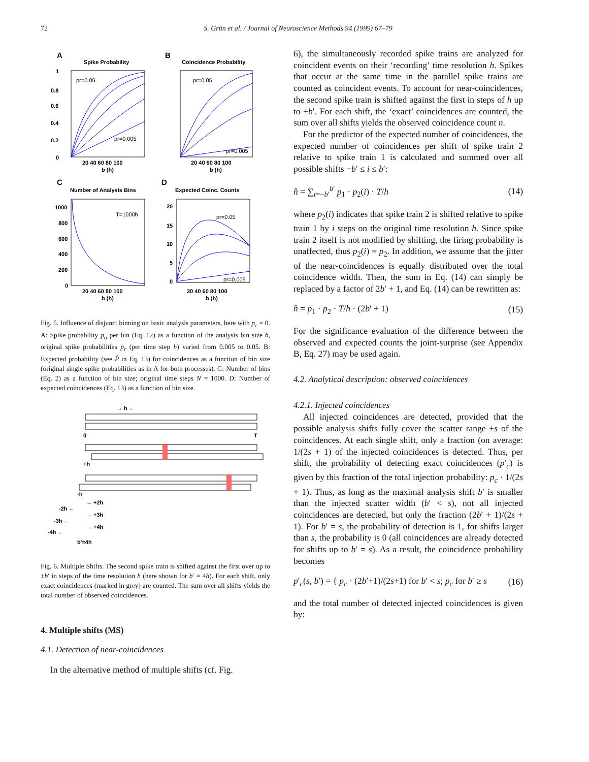72 S. Grün et al. / Journal of Neuroscience Methods 94 (1999) 67–79
A
Spike Probability
B
Coincidence Probability
pr=0.05
pr=0.005
pr=0.05
pr=0.005
20 40 60 80 100
b (h)
20 40 60 80 100
b (h)
1
0.8
0.6
0.4
0.2
0
C
Number of Analysis Bins
D
Expected Coinc. Counts
T=1000h
pr=0.05
pr=0.005
1000
800
600
400
200
0
20
15
10
5
0
20 40 60 80 100
b (h)
20 40 60 80 100
b (h)
Fig. 5. Influence of disjunct binning on basic analysis parameters, here with p<sub>c</sub> = 0. A: Spike probability p<sub>o</sub> per bin (Eq. 12) as a function of the analysis bin size b, original spike probabilities p<sub>r</sub> (per time step h) varied from 0.005 to 0.05. B: Expected probability (see P̂ in Eq. 13) for coincidences as a function of bin size (original single spike probabilities as in A for both processes). C: Number of bins (Eq. 2) as a function of bin size; original time steps N = 1000. D: Number of expected coincidences (Eq. 13) as a function of bin size.
→ h ←
0
T
+h
-h
→ +2h
-2h ←
→ +3h
-3h ←
→ +4h
-4h ←
b'=4h
Fig. 6. Multiple Shifts. The second spike train is shifted against the first over up to ±b′ in steps of the time resolution h (here shown for b′ = 4h). For each shift, only exact coincidences (marked in grey) are counted. The sum over all shifts yields the total number of observed coincidences.
4. Multiple shifts (MS)
4.1. Detection of near-coincidences
In the alternative method of multiple shifts (cf. Fig.
6), the simultaneously recorded spike trains are analyzed for coincident events on their ‘recording’ time resolution h. Spikes that occur at the same time in the parallel spike trains are counted as coincident events. To account for near-coincidences, the second spike train is shifted against the first in steps of h up to ±b′. For each shift, the ‘exact’ coincidences are counted, the sum over all shifts yields the observed coincidence count n.
For the predictor of the expected number of coincidences, the expected number of coincidences per shift of spike train 2 relative to spike train 1 is calculated and summed over all possible shifts −b′ ≤ i ≤ b′:
n̂ = ∑<sub>i=−b′</sub><sup>b′</sup> p<sub>1</sub> · p<sub>2</sub>(i) · T/h (14)
where p<sub>2</sub>(i) indicates that spike train 2 is shifted relative to spike train 1 by i steps on the original time resolution h. Since spike train 2 itself is not modified by shifting, the firing probability is unaffected, thus p<sub>2</sub>(i) = p<sub>2</sub>. In addition, we assume that the jitter of the near-coincidences is equally distributed over the total coincidence width. Then, the sum in Eq. (14) can simply be replaced by a factor of 2b′ + 1, and Eq. (14) can be rewritten as:
n̂ = p<sub>1</sub> · p<sub>2</sub> · T/h · (2b′ + 1) (15)
For the significance evaluation of the difference between the observed and expected counts the joint-surprise (see Appendix B, Eq. 27) may be used again.
4.2. Analytical description: observed coincidences
4.2.1. Injected coincidences
All injected coincidences are detected, provided that the possible analysis shifts fully cover the scatter range ±s of the coincidences. At each single shift, only a fraction (on average: 1/(2s + 1) of the injected coincidences is detected. Thus, per shift, the probability of detecting exact coincidences (p′<sub>c</sub>) is given by this fraction of the total injection probability: p<sub>c</sub> · 1/(2s + 1). Thus, as long as the maximal analysis shift b′ is smaller than the injected scatter width (b′ < s), not all injected coincidences are detected, but only the fraction (2b′ + 1)/(2s + 1). For b′ = s, the probability of detection is 1, for shifts larger than s, the probability is 0 (all coincidences are already detected for shifts up to b′ = s). As a result, the coincidence probability becomes
p′<sub>c</sub>(s, b′) = { p<sub>c</sub> · (2b′+1)/(2s+1) for b′ < s; p<sub>c</sub> for b′ ≥ s (16)
and the total number of detected injected coincidences is given by: